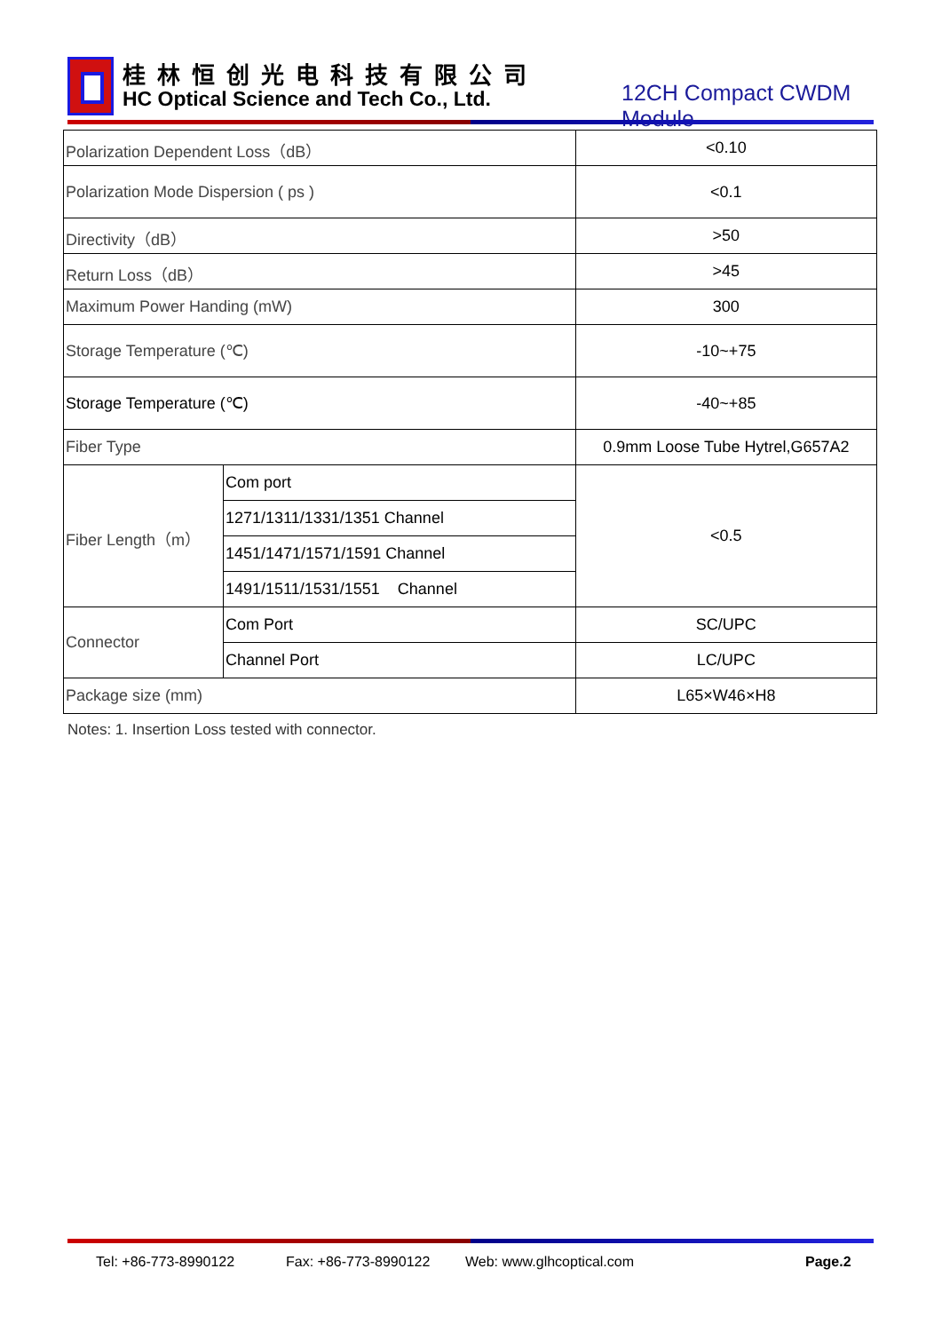桂林恒创光电科技有限公司
HC Optical Science and Tech Co., Ltd.
12CH Compact CWDM Module
| Polarization Dependent Loss（dB） | | <0.10 |
| Polarization Mode Dispersion ( ps ) | | <0.1 |
| Directivity（dB） | | >50 |
| Return Loss（dB） | | >45 |
| Maximum Power Handing (mW) | | 300 |
| Storage Temperature (℃) | | -10~+75 |
| Storage Temperature (℃) | | -40~+85 |
| Fiber Type | | 0.9mm Loose Tube Hytrel,G657A2 |
| Fiber Length（m） | Com port | <0.5 |
| | 1271/1311/1331/1351 Channel | |
| | 1451/1471/1571/1591 Channel | |
| | 1491/1511/1531/1551 Channel | |
| Connector | Com Port | SC/UPC |
| | Channel Port | LC/UPC |
| Package size (mm) | | L65×W46×H8 |
Notes: 1. Insertion Loss tested with connector.
Tel: +86-773-8990122 Fax: +86-773-8990122 Web: www.glhcoptical.com Page.2